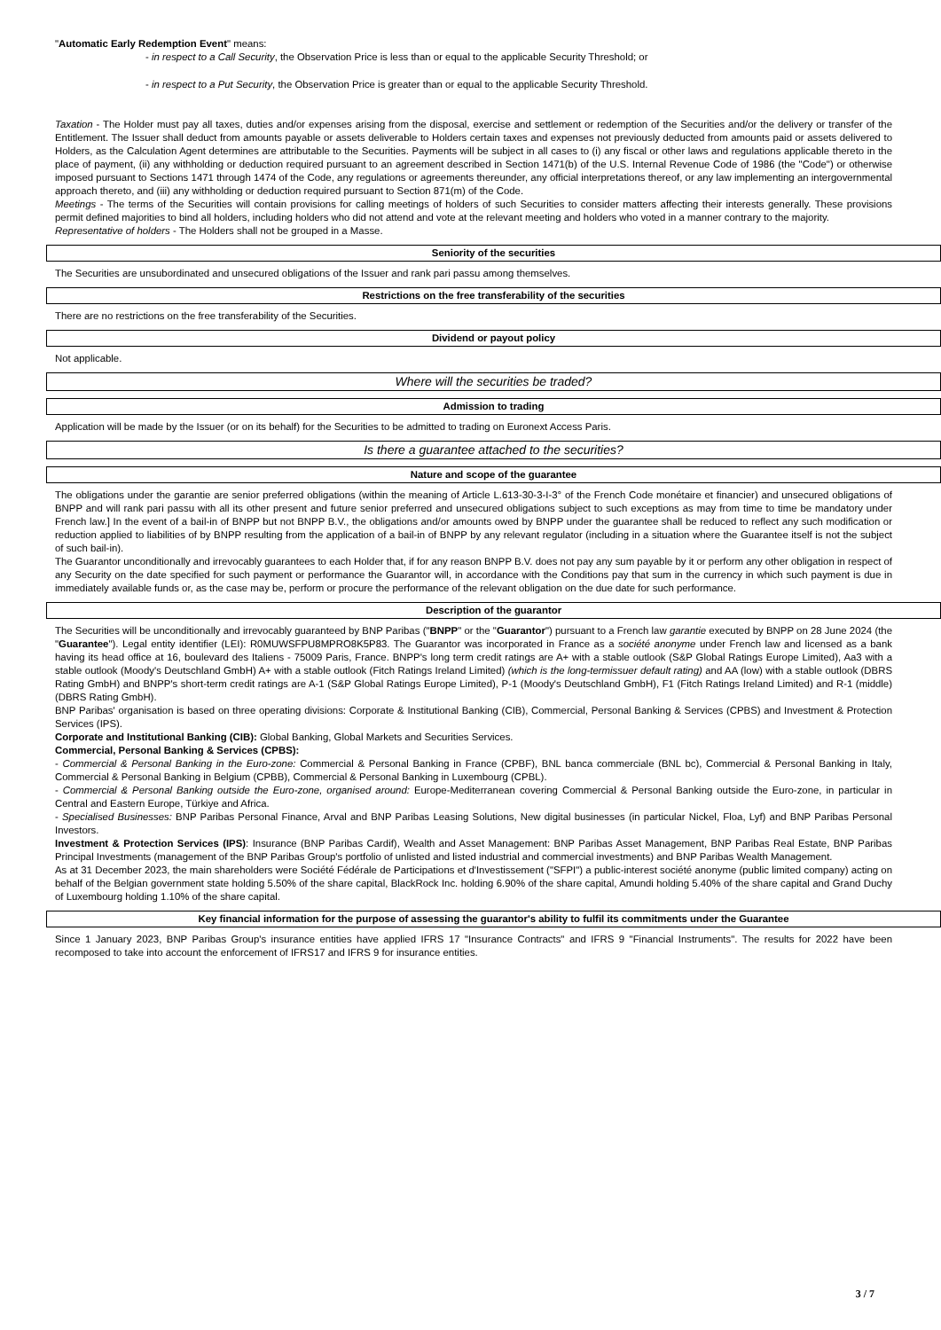"Automatic Early Redemption Event" means:
- in respect to a Call Security, the Observation Price is less than or equal to the applicable Security Threshold; or
- in respect to a Put Security, the Observation Price is greater than or equal to the applicable Security Threshold.
Taxation - The Holder must pay all taxes, duties and/or expenses arising from the disposal, exercise and settlement or redemption of the Securities and/or the delivery or transfer of the Entitlement. The Issuer shall deduct from amounts payable or assets deliverable to Holders certain taxes and expenses not previously deducted from amounts paid or assets delivered to Holders, as the Calculation Agent determines are attributable to the Securities. Payments will be subject in all cases to (i) any fiscal or other laws and regulations applicable thereto in the place of payment, (ii) any withholding or deduction required pursuant to an agreement described in Section 1471(b) of the U.S. Internal Revenue Code of 1986 (the "Code") or otherwise imposed pursuant to Sections 1471 through 1474 of the Code, any regulations or agreements thereunder, any official interpretations thereof, or any law implementing an intergovernmental approach thereto, and (iii) any withholding or deduction required pursuant to Section 871(m) of the Code.
Meetings - The terms of the Securities will contain provisions for calling meetings of holders of such Securities to consider matters affecting their interests generally. These provisions permit defined majorities to bind all holders, including holders who did not attend and vote at the relevant meeting and holders who voted in a manner contrary to the majority.
Representative of holders - The Holders shall not be grouped in a Masse.
Seniority of the securities
The Securities are unsubordinated and unsecured obligations of the Issuer and rank pari passu among themselves.
Restrictions on the free transferability of the securities
There are no restrictions on the free transferability of the Securities.
Dividend or payout policy
Not applicable.
Where will the securities be traded?
Admission to trading
Application will be made by the Issuer (or on its behalf) for the Securities to be admitted to trading on Euronext Access Paris.
Is there a guarantee attached to the securities?
Nature and scope of the guarantee
The obligations under the garantie are senior preferred obligations (within the meaning of Article L.613-30-3-I-3° of the French Code monétaire et financier) and unsecured obligations of BNPP and will rank pari passu with all its other present and future senior preferred and unsecured obligations subject to such exceptions as may from time to time be mandatory under French law.] In the event of a bail-in of BNPP but not BNPP B.V., the obligations and/or amounts owed by BNPP under the guarantee shall be reduced to reflect any such modification or reduction applied to liabilities of by BNPP resulting from the application of a bail-in of BNPP by any relevant regulator (including in a situation where the Guarantee itself is not the subject of such bail-in).
The Guarantor unconditionally and irrevocably guarantees to each Holder that, if for any reason BNPP B.V. does not pay any sum payable by it or perform any other obligation in respect of any Security on the date specified for such payment or performance the Guarantor will, in accordance with the Conditions pay that sum in the currency in which such payment is due in immediately available funds or, as the case may be, perform or procure the performance of the relevant obligation on the due date for such performance.
Description of the guarantor
The Securities will be unconditionally and irrevocably guaranteed by BNP Paribas ("BNPP" or the "Guarantor") pursuant to a French law garantie executed by BNPP on 28 June 2024 (the "Guarantee"). Legal entity identifier (LEI): R0MUWSFPU8MPRO8K5P83. The Guarantor was incorporated in France as a société anonyme under French law and licensed as a bank having its head office at 16, boulevard des Italiens - 75009 Paris, France. BNPP's long term credit ratings are A+ with a stable outlook (S&P Global Ratings Europe Limited), Aa3 with a stable outlook (Moody's Deutschland GmbH) A+ with a stable outlook (Fitch Ratings Ireland Limited) (which is the long-termissuer default rating) and AA (low) with a stable outlook (DBRS Rating GmbH) and BNPP's short-term credit ratings are A-1 (S&P Global Ratings Europe Limited), P-1 (Moody's Deutschland GmbH), F1 (Fitch Ratings Ireland Limited) and R-1 (middle) (DBRS Rating GmbH).
BNP Paribas' organisation is based on three operating divisions: Corporate & Institutional Banking (CIB), Commercial, Personal Banking & Services (CPBS) and Investment & Protection Services (IPS).
Corporate and Institutional Banking (CIB): Global Banking, Global Markets and Securities Services.
Commercial, Personal Banking & Services (CPBS):
- Commercial & Personal Banking in the Euro-zone: Commercial & Personal Banking in France (CPBF), BNL banca commerciale (BNL bc), Commercial & Personal Banking in Italy, Commercial & Personal Banking in Belgium (CPBB), Commercial & Personal Banking in Luxembourg (CPBL).
- Commercial & Personal Banking outside the Euro-zone, organised around: Europe-Mediterranean covering Commercial & Personal Banking outside the Euro-zone, in particular in Central and Eastern Europe, Türkiye and Africa.
- Specialised Businesses: BNP Paribas Personal Finance, Arval and BNP Paribas Leasing Solutions, New digital businesses (in particular Nickel, Floa, Lyf) and BNP Paribas Personal Investors.
Investment & Protection Services (IPS): Insurance (BNP Paribas Cardif), Wealth and Asset Management: BNP Paribas Asset Management, BNP Paribas Real Estate, BNP Paribas Principal Investments (management of the BNP Paribas Group's portfolio of unlisted and listed industrial and commercial investments) and BNP Paribas Wealth Management.
As at 31 December 2023, the main shareholders were Société Fédérale de Participations et d'Investissement ("SFPI") a public-interest société anonyme (public limited company) acting on behalf of the Belgian government state holding 5.50% of the share capital, BlackRock Inc. holding 6.90% of the share capital, Amundi holding 5.40% of the share capital and Grand Duchy of Luxembourg holding 1.10% of the share capital.
Key financial information for the purpose of assessing the guarantor's ability to fulfil its commitments under the Guarantee
Since 1 January 2023, BNP Paribas Group's insurance entities have applied IFRS 17 "Insurance Contracts" and IFRS 9 "Financial Instruments". The results for 2022 have been recomposed to take into account the enforcement of IFRS17 and IFRS 9 for insurance entities.
3 / 7